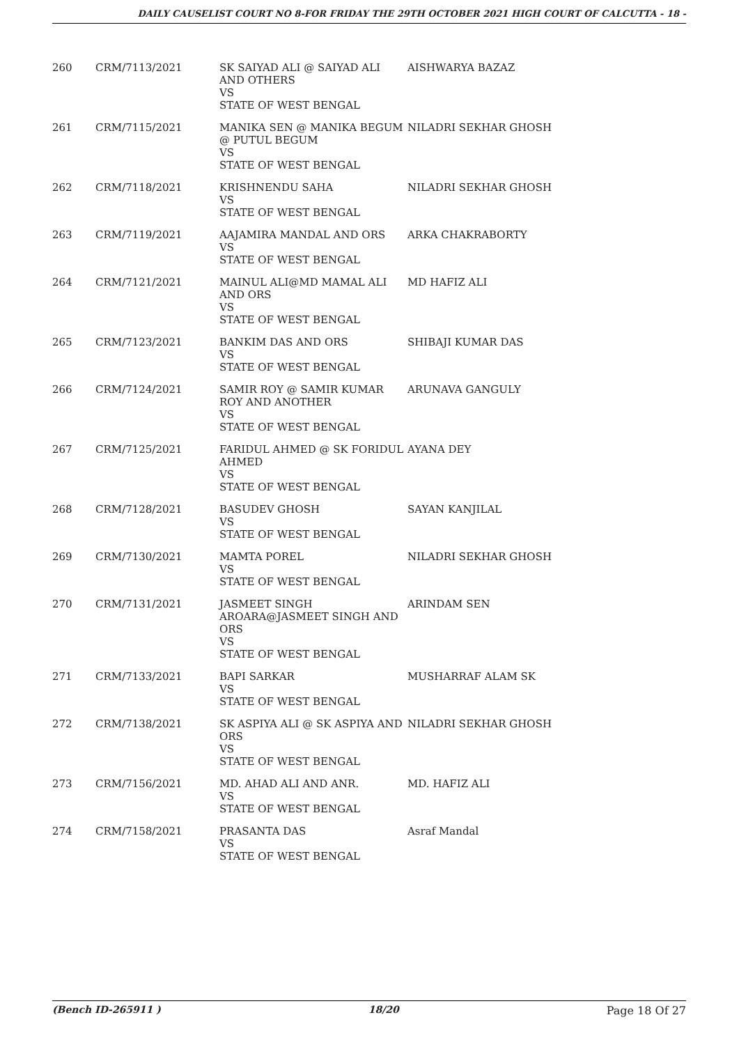DAILY CAUSELIST COURT NO 8-FOR FRIDAY THE 29TH OCTOBER 2021 HIGH COURT OF CALCUTTA - 18 -
| 260 | CRM/7113/2021 | SK SAIYAD ALI @ SAIYAD ALI AND OTHERS VS STATE OF WEST BENGAL | AISHWARYA BAZAZ |
| 261 | CRM/7115/2021 | MANIKA SEN @ MANIKA BEGUM @ PUTUL BEGUM VS STATE OF WEST BENGAL | NILADRI SEKHAR GHOSH |
| 262 | CRM/7118/2021 | KRISHNENDU SAHA VS STATE OF WEST BENGAL | NILADRI SEKHAR GHOSH |
| 263 | CRM/7119/2021 | AAJAMIRA MANDAL AND ORS VS STATE OF WEST BENGAL | ARKA CHAKRABORTY |
| 264 | CRM/7121/2021 | MAINUL ALI@MD MAMAL ALI AND ORS VS STATE OF WEST BENGAL | MD HAFIZ ALI |
| 265 | CRM/7123/2021 | BANKIM DAS AND ORS VS STATE OF WEST BENGAL | SHIBAJI KUMAR DAS |
| 266 | CRM/7124/2021 | SAMIR ROY @ SAMIR KUMAR ROY AND ANOTHER VS STATE OF WEST BENGAL | ARUNAVA GANGULY |
| 267 | CRM/7125/2021 | FARIDUL AHMED @ SK FORIDUL AHMED VS STATE OF WEST BENGAL | AYANA DEY |
| 268 | CRM/7128/2021 | BASUDEV GHOSH VS STATE OF WEST BENGAL | SAYAN KANJILAL |
| 269 | CRM/7130/2021 | MAMTA POREL VS STATE OF WEST BENGAL | NILADRI SEKHAR GHOSH |
| 270 | CRM/7131/2021 | JASMEET SINGH AROARA@JASMEET SINGH AND ORS VS STATE OF WEST BENGAL | ARINDAM SEN |
| 271 | CRM/7133/2021 | BAPI SARKAR VS STATE OF WEST BENGAL | MUSHARRAF ALAM SK |
| 272 | CRM/7138/2021 | SK ASPIYA ALI @ SK ASPIYA AND ORS VS STATE OF WEST BENGAL | NILADRI SEKHAR GHOSH |
| 273 | CRM/7156/2021 | MD. AHAD ALI AND ANR. VS STATE OF WEST BENGAL | MD. HAFIZ ALI |
| 274 | CRM/7158/2021 | PRASANTA DAS VS STATE OF WEST BENGAL | Asraf Mandal |
(Bench ID-265911 ) 18/20 Page 18 Of 27